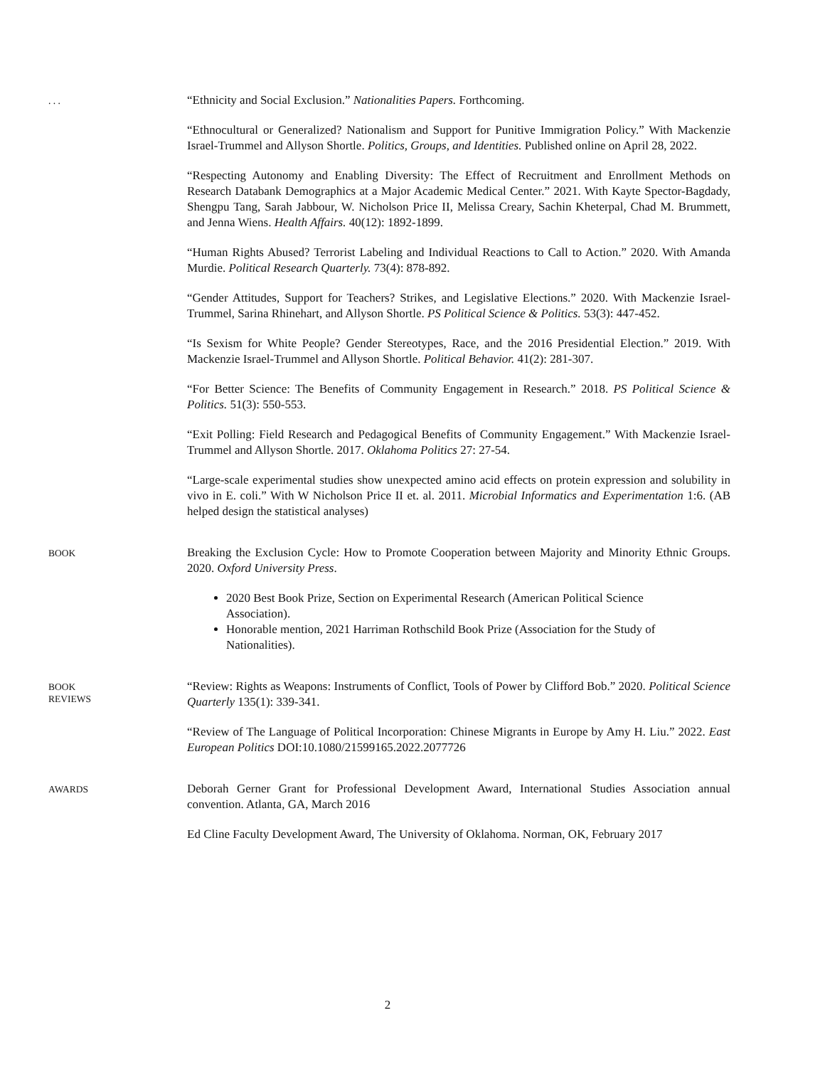. . .
“Ethnicity and Social Exclusion.” Nationalities Papers. Forthcoming.
“Ethnocultural or Generalized? Nationalism and Support for Punitive Immigration Policy.” With Mackenzie Israel-Trummel and Allyson Shortle. Politics, Groups, and Identities. Published online on April 28, 2022.
“Respecting Autonomy and Enabling Diversity: The Effect of Recruitment and Enrollment Methods on Research Databank Demographics at a Major Academic Medical Center.” 2021. With Kayte Spector-Bagdady, Shengpu Tang, Sarah Jabbour, W. Nicholson Price II, Melissa Creary, Sachin Kheterpal, Chad M. Brummett, and Jenna Wiens. Health Affairs. 40(12): 1892-1899.
“Human Rights Abused? Terrorist Labeling and Individual Reactions to Call to Action.” 2020. With Amanda Murdie. Political Research Quarterly. 73(4): 878-892.
“Gender Attitudes, Support for Teachers? Strikes, and Legislative Elections.” 2020. With Mackenzie Israel-Trummel, Sarina Rhinehart, and Allyson Shortle. PS Political Science & Politics. 53(3): 447-452.
“Is Sexism for White People? Gender Stereotypes, Race, and the 2016 Presidential Election.” 2019. With Mackenzie Israel-Trummel and Allyson Shortle. Political Behavior. 41(2): 281-307.
“For Better Science: The Benefits of Community Engagement in Research.” 2018. PS Political Science & Politics. 51(3): 550-553.
“Exit Polling: Field Research and Pedagogical Benefits of Community Engagement.” With Mackenzie Israel-Trummel and Allyson Shortle. 2017. Oklahoma Politics 27: 27-54.
“Large-scale experimental studies show unexpected amino acid effects on protein expression and solubility in vivo in E. coli.” With W Nicholson Price II et. al. 2011. Microbial Informatics and Experimentation 1:6. (AB helped design the statistical analyses)
BOOK
Breaking the Exclusion Cycle: How to Promote Cooperation between Majority and Minority Ethnic Groups. 2020. Oxford University Press.
2020 Best Book Prize, Section on Experimental Research (American Political Science Association).
Honorable mention, 2021 Harriman Rothschild Book Prize (Association for the Study of Nationalities).
BOOK
REVIEWS
“Review: Rights as Weapons: Instruments of Conflict, Tools of Power by Clifford Bob.” 2020. Political Science Quarterly 135(1): 339-341.
“Review of The Language of Political Incorporation: Chinese Migrants in Europe by Amy H. Liu.” 2022. East European Politics DOI:10.1080/21599165.2022.2077726
AWARDS
Deborah Gerner Grant for Professional Development Award, International Studies Association annual convention. Atlanta, GA, March 2016
Ed Cline Faculty Development Award, The University of Oklahoma. Norman, OK, February 2017
2